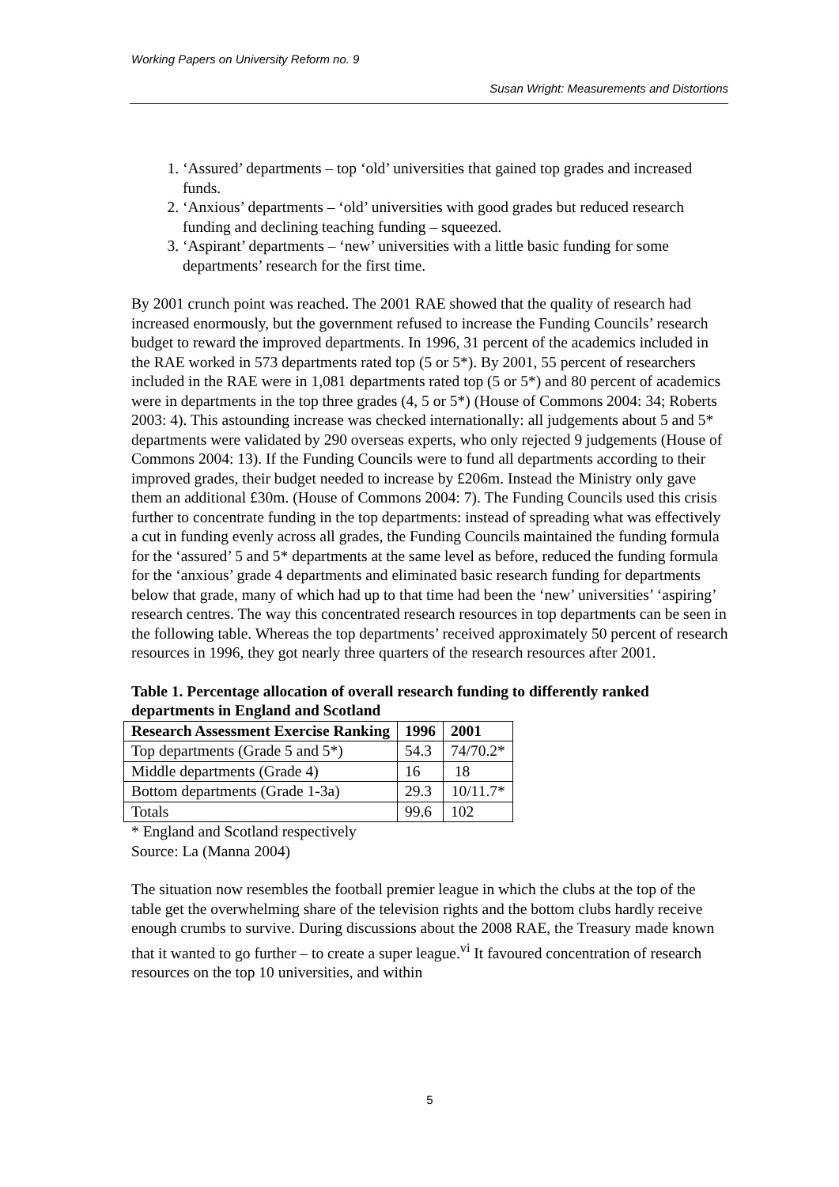Working Papers on University Reform no. 9
Susan Wright: Measurements and Distortions
1. ‘Assured’ departments – top ‘old’ universities that gained top grades and increased funds.
2. ‘Anxious’ departments – ‘old’ universities with good grades but reduced research funding and declining teaching funding – squeezed.
3. ‘Aspirant’ departments – ‘new’ universities with a little basic funding for some departments’ research for the first time.
By 2001 crunch point was reached. The 2001 RAE showed that the quality of research had increased enormously, but the government refused to increase the Funding Councils’ research budget to reward the improved departments. In 1996, 31 percent of the academics included in the RAE worked in 573 departments rated top (5 or 5*). By 2001, 55 percent of researchers included in the RAE were in 1,081 departments rated top (5 or 5*) and 80 percent of academics were in departments in the top three grades (4, 5 or 5*) (House of Commons 2004: 34; Roberts 2003: 4). This astounding increase was checked internationally: all judgements about 5 and 5* departments were validated by 290 overseas experts, who only rejected 9 judgements (House of Commons 2004: 13). If the Funding Councils were to fund all departments according to their improved grades, their budget needed to increase by £206m. Instead the Ministry only gave them an additional £30m. (House of Commons 2004: 7). The Funding Councils used this crisis further to concentrate funding in the top departments: instead of spreading what was effectively a cut in funding evenly across all grades, the Funding Councils maintained the funding formula for the ‘assured’ 5 and 5* departments at the same level as before, reduced the funding formula for the ‘anxious’ grade 4 departments and eliminated basic research funding for departments below that grade, many of which had up to that time had been the ‘new’ universities’ ‘aspiring’ research centres. The way this concentrated research resources in top departments can be seen in the following table. Whereas the top departments’ received approximately 50 percent of research resources in 1996, they got nearly three quarters of the research resources after 2001.
Table 1. Percentage allocation of overall research funding to differently ranked departments in England and Scotland
| Research Assessment Exercise Ranking | 1996 | 2001 |
| --- | --- | --- |
| Top departments (Grade 5 and 5*) | 54.3 | 74/70.2* |
| Middle departments (Grade 4) | 16 | 18 |
| Bottom departments (Grade 1-3a) | 29.3 | 10/11.7* |
| Totals | 99.6 | 102 |
* England and Scotland respectively
Source: La (Manna 2004)
The situation now resembles the football premier league in which the clubs at the top of the table get the overwhelming share of the television rights and the bottom clubs hardly receive enough crumbs to survive. During discussions about the 2008 RAE, the Treasury made known that it wanted to go further – to create a super league.<sup>vi</sup> It favoured concentration of research resources on the top 10 universities, and within
5